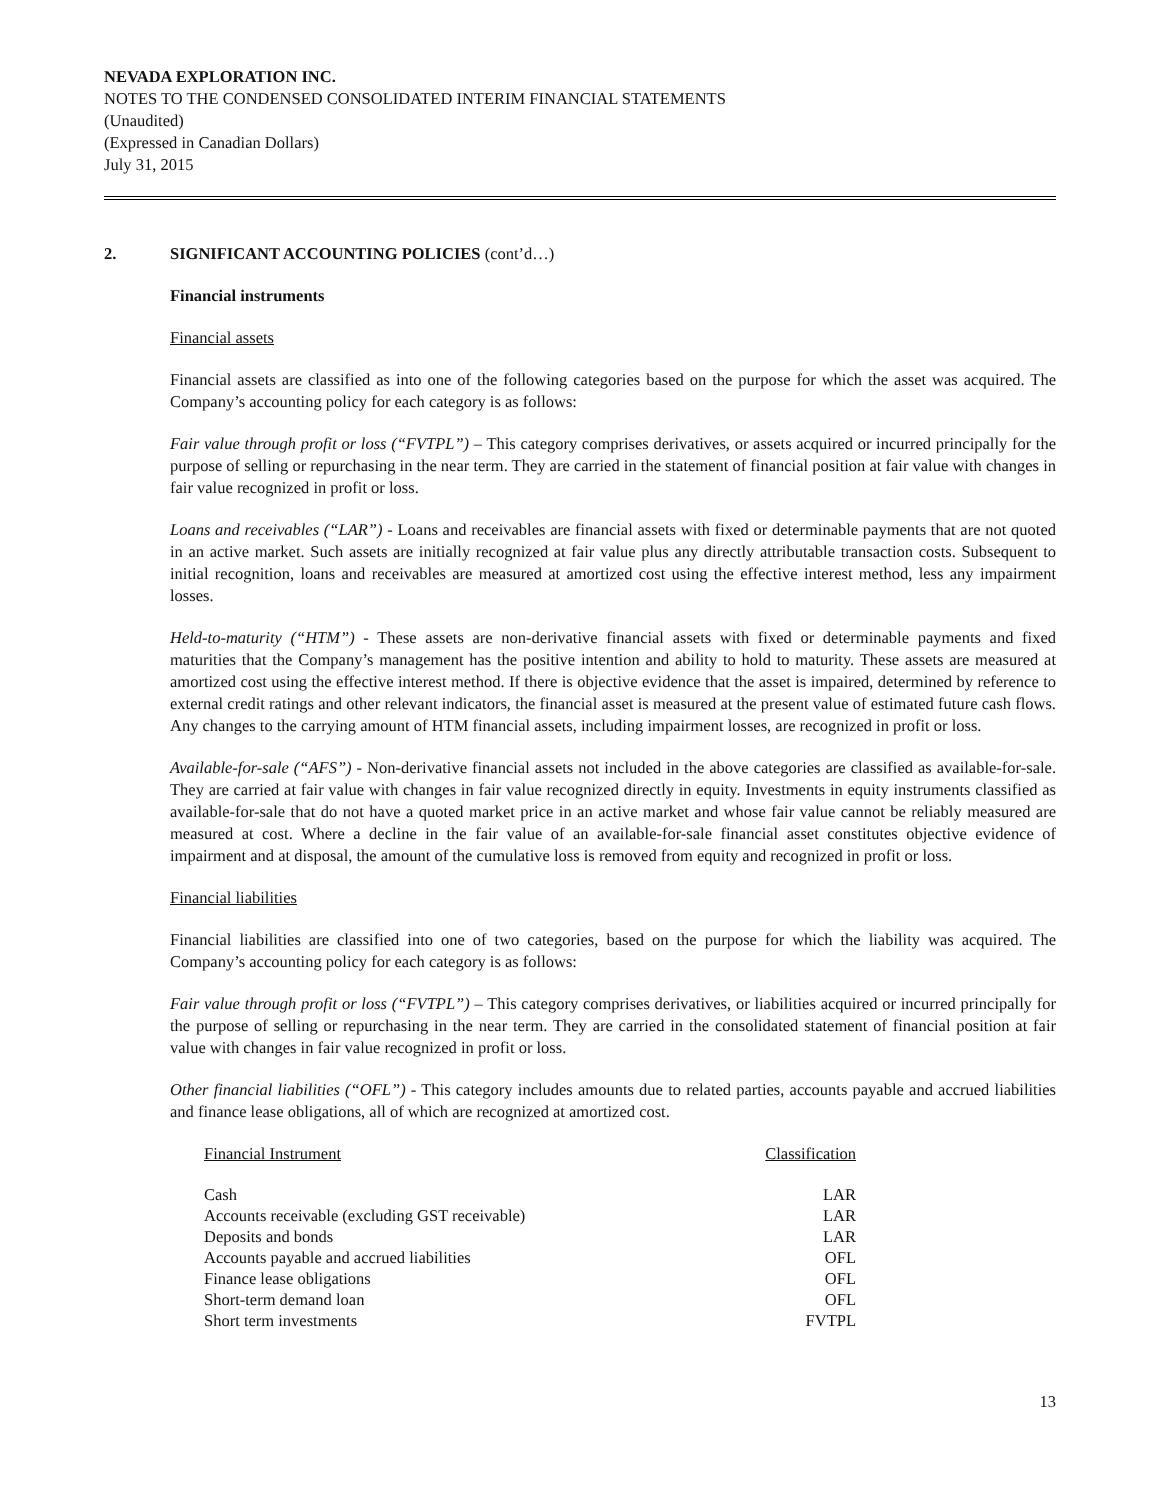NEVADA EXPLORATION INC.
NOTES TO THE CONDENSED CONSOLIDATED INTERIM FINANCIAL STATEMENTS
(Unaudited)
(Expressed in Canadian Dollars)
July 31, 2015
2. SIGNIFICANT ACCOUNTING POLICIES (cont’d…)
Financial instruments
Financial assets
Financial assets are classified as into one of the following categories based on the purpose for which the asset was acquired. The Company’s accounting policy for each category is as follows:
Fair value through profit or loss (“FVTPL”) – This category comprises derivatives, or assets acquired or incurred principally for the purpose of selling or repurchasing in the near term. They are carried in the statement of financial position at fair value with changes in fair value recognized in profit or loss.
Loans and receivables (“LAR”) - Loans and receivables are financial assets with fixed or determinable payments that are not quoted in an active market. Such assets are initially recognized at fair value plus any directly attributable transaction costs. Subsequent to initial recognition, loans and receivables are measured at amortized cost using the effective interest method, less any impairment losses.
Held-to-maturity (“HTM”) - These assets are non-derivative financial assets with fixed or determinable payments and fixed maturities that the Company’s management has the positive intention and ability to hold to maturity. These assets are measured at amortized cost using the effective interest method. If there is objective evidence that the asset is impaired, determined by reference to external credit ratings and other relevant indicators, the financial asset is measured at the present value of estimated future cash flows. Any changes to the carrying amount of HTM financial assets, including impairment losses, are recognized in profit or loss.
Available-for-sale (“AFS”) - Non-derivative financial assets not included in the above categories are classified as available-for-sale. They are carried at fair value with changes in fair value recognized directly in equity. Investments in equity instruments classified as available-for-sale that do not have a quoted market price in an active market and whose fair value cannot be reliably measured are measured at cost. Where a decline in the fair value of an available-for-sale financial asset constitutes objective evidence of impairment and at disposal, the amount of the cumulative loss is removed from equity and recognized in profit or loss.
Financial liabilities
Financial liabilities are classified into one of two categories, based on the purpose for which the liability was acquired. The Company’s accounting policy for each category is as follows:
Fair value through profit or loss (“FVTPL”) – This category comprises derivatives, or liabilities acquired or incurred principally for the purpose of selling or repurchasing in the near term. They are carried in the consolidated statement of financial position at fair value with changes in fair value recognized in profit or loss.
Other financial liabilities (“OFL”) - This category includes amounts due to related parties, accounts payable and accrued liabilities and finance lease obligations, all of which are recognized at amortized cost.
| Financial Instrument | Classification |
| --- | --- |
| Cash | LAR |
| Accounts receivable (excluding GST receivable) | LAR |
| Deposits and bonds | LAR |
| Accounts payable and accrued liabilities | OFL |
| Finance lease obligations | OFL |
| Short-term demand loan | OFL |
| Short term investments | FVTPL |
13